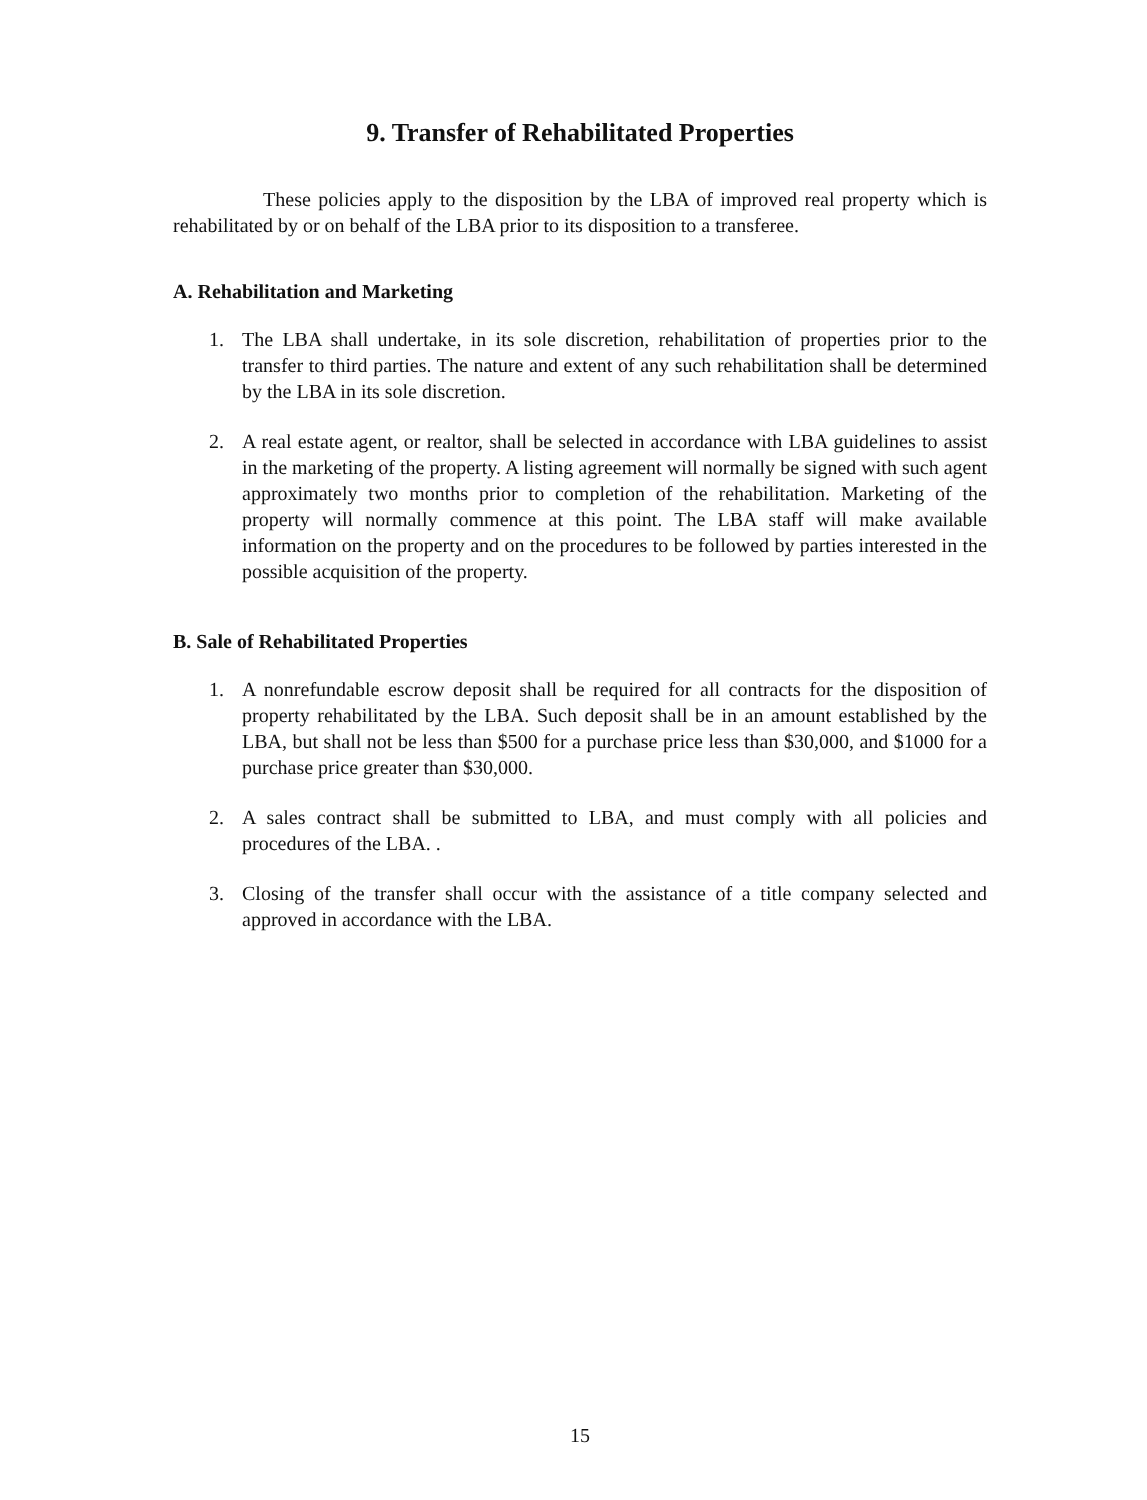9. Transfer of Rehabilitated Properties
These policies apply to the disposition by the LBA of improved real property which is rehabilitated by or on behalf of the LBA prior to its disposition to a transferee.
A. Rehabilitation and Marketing
1. The LBA shall undertake, in its sole discretion, rehabilitation of properties prior to the transfer to third parties. The nature and extent of any such rehabilitation shall be determined by the LBA in its sole discretion.
2. A real estate agent, or realtor, shall be selected in accordance with LBA guidelines to assist in the marketing of the property. A listing agreement will normally be signed with such agent approximately two months prior to completion of the rehabilitation. Marketing of the property will normally commence at this point. The LBA staff will make available information on the property and on the procedures to be followed by parties interested in the possible acquisition of the property.
B. Sale of Rehabilitated Properties
1. A nonrefundable escrow deposit shall be required for all contracts for the disposition of property rehabilitated by the LBA. Such deposit shall be in an amount established by the LBA, but shall not be less than $500 for a purchase price less than $30,000, and $1000 for a purchase price greater than $30,000.
2. A sales contract shall be submitted to LBA, and must comply with all policies and procedures of the LBA. .
3. Closing of the transfer shall occur with the assistance of a title company selected and approved in accordance with the LBA.
15